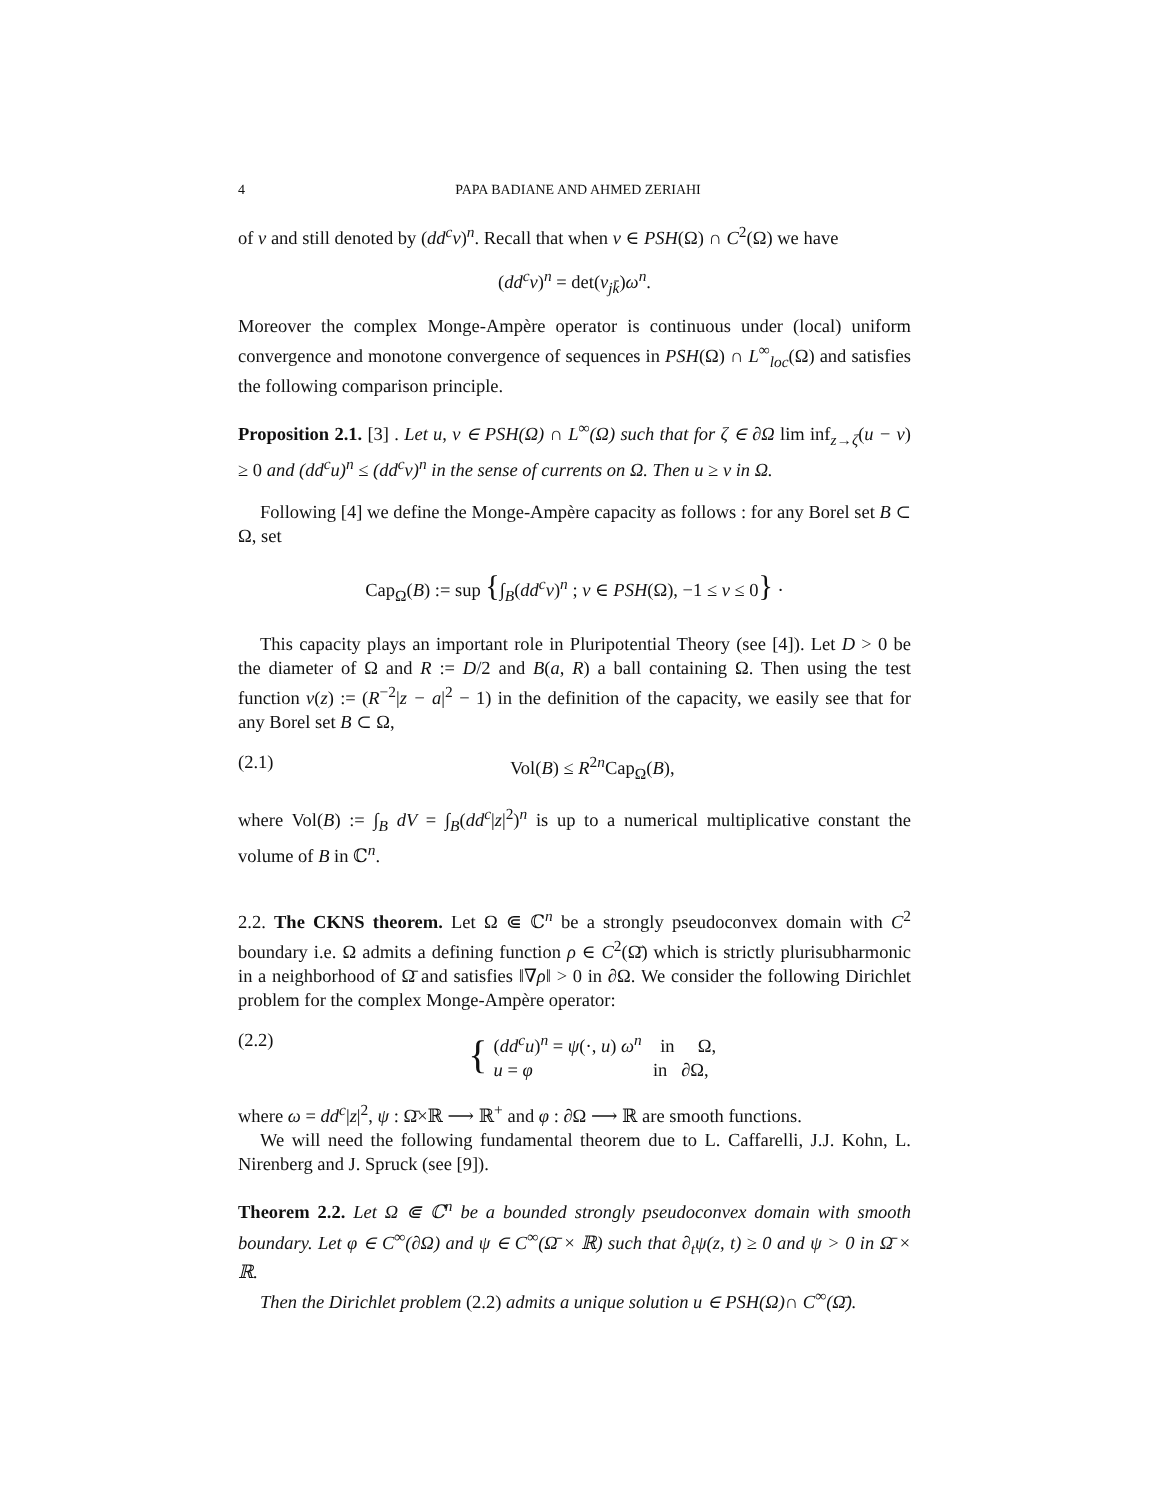4 PAPA BADIANE AND AHMED ZERIAHI
of v and still denoted by (dd<sup>c</sup>v)<sup>n</sup>. Recall that when v ∈ PSH(Ω) ∩ C<sup>2</sup>(Ω) we have
(dd<sup>c</sup>v)<sup>n</sup> = det(v<sub>jk̄</sub>)ω<sup>n</sup>.
Moreover the complex Monge-Ampère operator is continuous under (local) uniform convergence and monotone convergence of sequences in PSH(Ω) ∩ L<sup>∞</sup><sub>loc</sub>(Ω) and satisfies the following comparison principle.
Proposition 2.1. [3] . Let u, v ∈ PSH(Ω) ∩ L<sup>∞</sup>(Ω) such that for ζ ∈ ∂Ω lim inf<sub>z→ζ</sub>(u − v) ≥ 0 and (dd<sup>c</sup>u)<sup>n</sup> ≤ (dd<sup>c</sup>v)<sup>n</sup> in the sense of currents on Ω. Then u ≥ v in Ω.
Following [4] we define the Monge-Ampère capacity as follows : for any Borel set B ⊂ Ω, set
Cap<sub>Ω</sub>(B) := sup {∫<sub>B</sub>(dd<sup>c</sup>v)<sup>n</sup> ; v ∈ PSH(Ω), −1 ≤ v ≤ 0} ·
This capacity plays an important role in Pluripotential Theory (see [4]). Let D > 0 be the diameter of Ω and R := D/2 and B(a, R) a ball containing Ω. Then using the test function v(z) := (R<sup>−2</sup>|z − a|<sup>2</sup> − 1) in the definition of the capacity, we easily see that for any Borel set B ⊂ Ω,
(2.1) Vol(B) ≤ R<sup>2n</sup>Cap<sub>Ω</sub>(B),
where Vol(B) := ∫<sub>B</sub> dV = ∫<sub>B</sub>(dd<sup>c</sup>|z|<sup>2</sup>)<sup>n</sup> is up to a numerical multiplicative constant the volume of B in ℂ<sup>n</sup>.
2.2. The CKNS theorem. Let Ω ⋐ ℂ<sup>n</sup> be a strongly pseudoconvex domain with C<sup>2</sup> boundary i.e. Ω admits a defining function ρ ∈ C<sup>2</sup>(Ω̄) which is strictly plurisubharmonic in a neighborhood of Ω̄ and satisfies ‖∇ρ‖ > 0 in ∂Ω. We consider the following Dirichlet problem for the complex Monge-Ampère operator:
(2.2) { (dd<sup>c</sup>u)<sup>n</sup> = ψ(·, u) ω<sup>n</sup> in Ω,
u = φ in ∂Ω,
where ω = dd<sup>c</sup>|z|<sup>2</sup>, ψ : Ω̄×ℝ ⟶ ℝ<sup>+</sup> and φ : ∂Ω ⟶ ℝ are smooth functions.
We will need the following fundamental theorem due to L. Caffarelli, J.J. Kohn, L. Nirenberg and J. Spruck (see [9]).
Theorem 2.2. Let Ω ⋐ ℂ<sup>n</sup> be a bounded strongly pseudoconvex domain with smooth boundary. Let φ ∈ C<sup>∞</sup>(∂Ω) and ψ ∈ C<sup>∞</sup>(Ω̄ × ℝ) such that ∂<sub>t</sub>ψ(z, t) ≥ 0 and ψ > 0 in Ω̄ × ℝ.
Then the Dirichlet problem (2.2) admits a unique solution u ∈ PSH(Ω)∩ C<sup>∞</sup>(Ω̄).